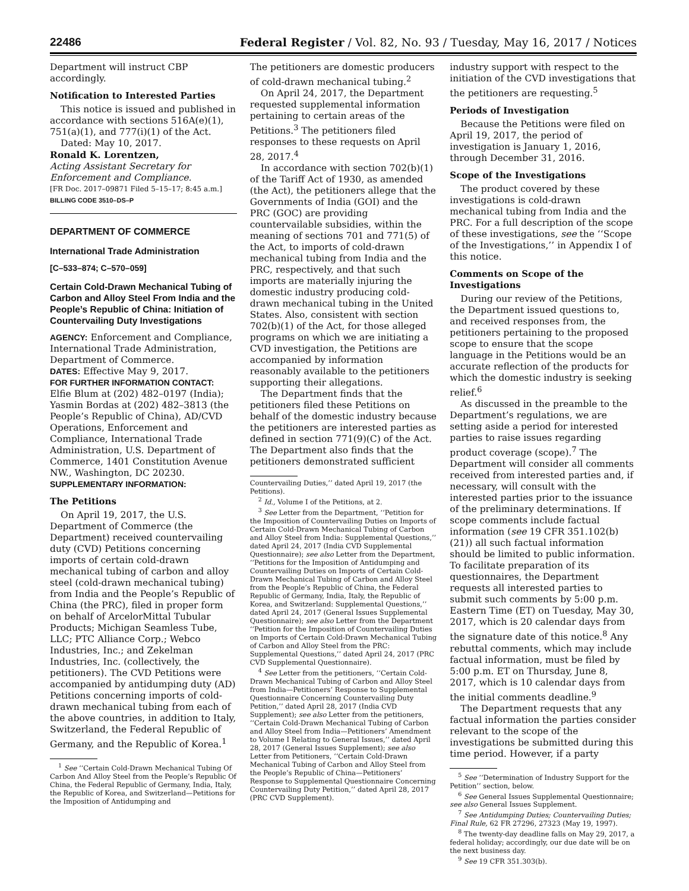22486 Federal Register / Vol. 82, No. 93 / Tuesday, May 16, 2017 / Notices
Department will instruct CBP accordingly.
Notification to Interested Parties
This notice is issued and published in accordance with sections 516A(e)(1), 751(a)(1), and 777(i)(1) of the Act.
Dated: May 10, 2017.
Ronald K. Lorentzen,
Acting Assistant Secretary for Enforcement and Compliance.
[FR Doc. 2017–09871 Filed 5–15–17; 8:45 a.m.]
BILLING CODE 3510–DS–P
DEPARTMENT OF COMMERCE
International Trade Administration
[C–533–874; C–570–059]
Certain Cold-Drawn Mechanical Tubing of Carbon and Alloy Steel From India and the People’s Republic of China: Initiation of Countervailing Duty Investigations
AGENCY: Enforcement and Compliance, International Trade Administration, Department of Commerce.
DATES: Effective May 9, 2017.
FOR FURTHER INFORMATION CONTACT: Elfie Blum at (202) 482–0197 (India); Yasmin Bordas at (202) 482–3813 (the People’s Republic of China), AD/CVD Operations, Enforcement and Compliance, International Trade Administration, U.S. Department of Commerce, 1401 Constitution Avenue NW., Washington, DC 20230.
SUPPLEMENTARY INFORMATION:
The Petitions
On April 19, 2017, the U.S. Department of Commerce (the Department) received countervailing duty (CVD) Petitions concerning imports of certain cold-drawn mechanical tubing of carbon and alloy steel (cold-drawn mechanical tubing) from India and the People’s Republic of China (the PRC), filed in proper form on behalf of ArcelorMittal Tubular Products; Michigan Seamless Tube, LLC; PTC Alliance Corp.; Webco Industries, Inc.; and Zekelman Industries, Inc. (collectively, the petitioners). The CVD Petitions were accompanied by antidumping duty (AD) Petitions concerning imports of cold-drawn mechanical tubing from each of the above countries, in addition to Italy, Switzerland, the Federal Republic of Germany, and the Republic of Korea.<sup>1</sup>
<sup>1</sup> See ‘‘Certain Cold-Drawn Mechanical Tubing Of Carbon And Alloy Steel from the People’s Republic Of China, the Federal Republic of Germany, India, Italy, the Republic of Korea, and Switzerland—Petitions for the Imposition of Antidumping and
The petitioners are domestic producers of cold-drawn mechanical tubing.<sup>2</sup>
On April 24, 2017, the Department requested supplemental information pertaining to certain areas of the Petitions.<sup>3</sup> The petitioners filed responses to these requests on April 28, 2017.<sup>4</sup>
In accordance with section 702(b)(1) of the Tariff Act of 1930, as amended (the Act), the petitioners allege that the Governments of India (GOI) and the PRC (GOC) are providing countervailable subsidies, within the meaning of sections 701 and 771(5) of the Act, to imports of cold-drawn mechanical tubing from India and the PRC, respectively, and that such imports are materially injuring the domestic industry producing cold-drawn mechanical tubing in the United States. Also, consistent with section 702(b)(1) of the Act, for those alleged programs on which we are initiating a CVD investigation, the Petitions are accompanied by information reasonably available to the petitioners supporting their allegations.
The Department finds that the petitioners filed these Petitions on behalf of the domestic industry because the petitioners are interested parties as defined in section 771(9)(C) of the Act. The Department also finds that the petitioners demonstrated sufficient
Countervailing Duties,’’ dated April 19, 2017 (the Petitions).
<sup>2</sup> Id., Volume I of the Petitions, at 2.
<sup>3</sup> See Letter from the Department, ‘‘Petition for the Imposition of Countervailing Duties on Imports of Certain Cold-Drawn Mechanical Tubing of Carbon and Alloy Steel from India: Supplemental Questions,’’ dated April 24, 2017 (India CVD Supplemental Questionnaire); see also Letter from the Department, ‘‘Petitions for the Imposition of Antidumping and Countervailing Duties on Imports of Certain Cold-Drawn Mechanical Tubing of Carbon and Alloy Steel from the People’s Republic of China, the Federal Republic of Germany, India, Italy, the Republic of Korea, and Switzerland: Supplemental Questions,’’ dated April 24, 2017 (General Issues Supplemental Questionnaire); see also Letter from the Department ‘‘Petition for the Imposition of Countervailing Duties on Imports of Certain Cold-Drawn Mechanical Tubing of Carbon and Alloy Steel from the PRC: Supplemental Questions,’’ dated April 24, 2017 (PRC CVD Supplemental Questionnaire).
<sup>4</sup> See Letter from the petitioners, ‘‘Certain Cold-Drawn Mechanical Tubing of Carbon and Alloy Steel from India—Petitioners’ Response to Supplemental Questionnaire Concerning Countervailing Duty Petition,’’ dated April 28, 2017 (India CVD Supplement); see also Letter from the petitioners, ‘‘Certain Cold-Drawn Mechanical Tubing of Carbon and Alloy Steel from India—Petitioners’ Amendment to Volume I Relating to General Issues,’’ dated April 28, 2017 (General Issues Supplement); see also Letter from Petitioners, ‘‘Certain Cold-Drawn Mechanical Tubing of Carbon and Alloy Steel from the People’s Republic of China—Petitioners’ Response to Supplemental Questionnaire Concerning Countervailing Duty Petition,’’ dated April 28, 2017 (PRC CVD Supplement).
industry support with respect to the initiation of the CVD investigations that the petitioners are requesting.<sup>5</sup>
Periods of Investigation
Because the Petitions were filed on April 19, 2017, the period of investigation is January 1, 2016, through December 31, 2016.
Scope of the Investigations
The product covered by these investigations is cold-drawn mechanical tubing from India and the PRC. For a full description of the scope of these investigations, see the ‘‘Scope of the Investigations,’’ in Appendix I of this notice.
Comments on Scope of the Investigations
During our review of the Petitions, the Department issued questions to, and received responses from, the petitioners pertaining to the proposed scope to ensure that the scope language in the Petitions would be an accurate reflection of the products for which the domestic industry is seeking relief.<sup>6</sup>
As discussed in the preamble to the Department’s regulations, we are setting aside a period for interested parties to raise issues regarding product coverage (scope).<sup>7</sup> The Department will consider all comments received from interested parties and, if necessary, will consult with the interested parties prior to the issuance of the preliminary determinations. If scope comments include factual information (see 19 CFR 351.102(b)(21)) all such factual information should be limited to public information. To facilitate preparation of its questionnaires, the Department requests all interested parties to submit such comments by 5:00 p.m. Eastern Time (ET) on Tuesday, May 30, 2017, which is 20 calendar days from the signature date of this notice.<sup>8</sup> Any rebuttal comments, which may include factual information, must be filed by 5:00 p.m. ET on Thursday, June 8, 2017, which is 10 calendar days from the initial comments deadline.<sup>9</sup>
The Department requests that any factual information the parties consider relevant to the scope of the investigations be submitted during this time period. However, if a party
<sup>5</sup> See ‘‘Determination of Industry Support for the Petition’’ section, below.
<sup>6</sup> See General Issues Supplemental Questionnaire; see also General Issues Supplement.
<sup>7</sup> See Antidumping Duties; Countervailing Duties; Final Rule, 62 FR 27296, 27323 (May 19, 1997).
<sup>8</sup> The twenty-day deadline falls on May 29, 2017, a federal holiday; accordingly, our due date will be on the next business day.
<sup>9</sup> See 19 CFR 351.303(b).